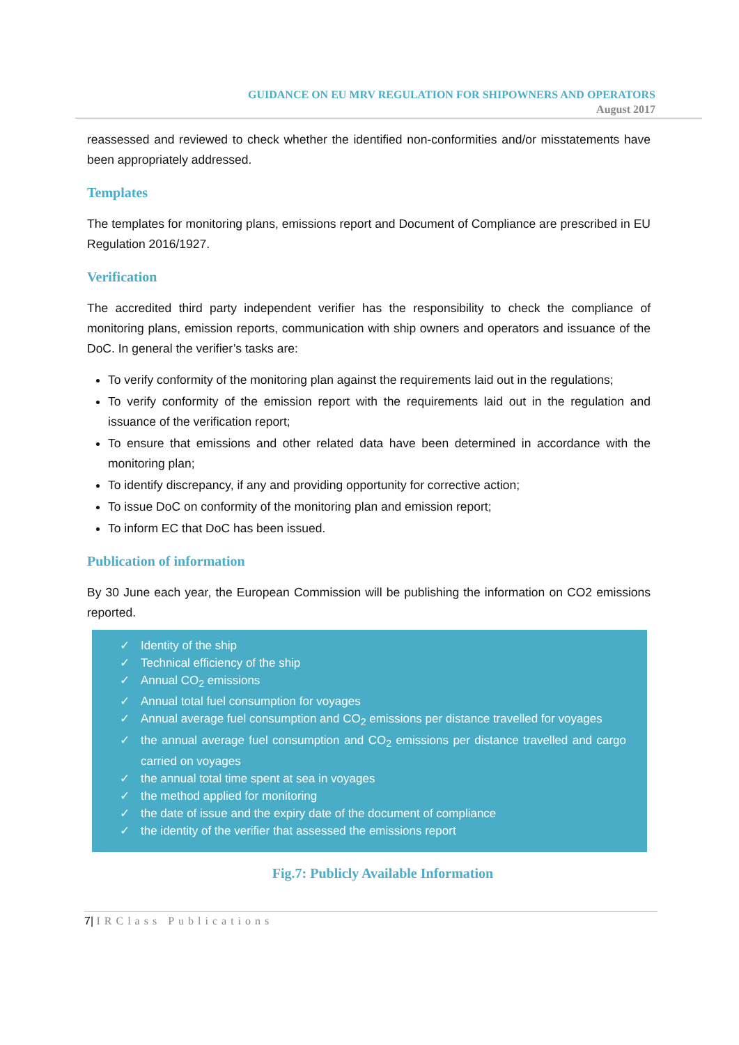GUIDANCE ON EU MRV REGULATION FOR SHIPOWNERS AND OPERATORS
August 2017
reassessed and reviewed to check whether the identified non-conformities and/or misstatements have been appropriately addressed.
Templates
The templates for monitoring plans, emissions report and Document of Compliance are prescribed in EU Regulation 2016/1927.
Verification
The accredited third party independent verifier has the responsibility to check the compliance of monitoring plans, emission reports, communication with ship owners and operators and issuance of the DoC. In general the verifier’s tasks are:
To verify conformity of the monitoring plan against the requirements laid out in the regulations;
To verify conformity of the emission report with the requirements laid out in the regulation and issuance of the verification report;
To ensure that emissions and other related data have been determined in accordance with the monitoring plan;
To identify discrepancy, if any and providing opportunity for corrective action;
To issue DoC on conformity of the monitoring plan and emission report;
To inform EC that DoC has been issued.
Publication of information
By 30 June each year, the European Commission will be publishing the information on CO2 emissions reported.
✓ Identity of the ship
✓ Technical efficiency of the ship
✓ Annual CO<sub>2</sub> emissions
✓ Annual total fuel consumption for voyages
✓ Annual average fuel consumption and CO<sub>2</sub> emissions per distance travelled for voyages
✓ the annual average fuel consumption and CO<sub>2</sub> emissions per distance travelled and cargo carried on voyages
✓ the annual total time spent at sea in voyages
✓ the method applied for monitoring
✓ the date of issue and the expiry date of the document of compliance
✓ the identity of the verifier that assessed the emissions report
Fig.7: Publicly Available Information
7| IRClass Publications